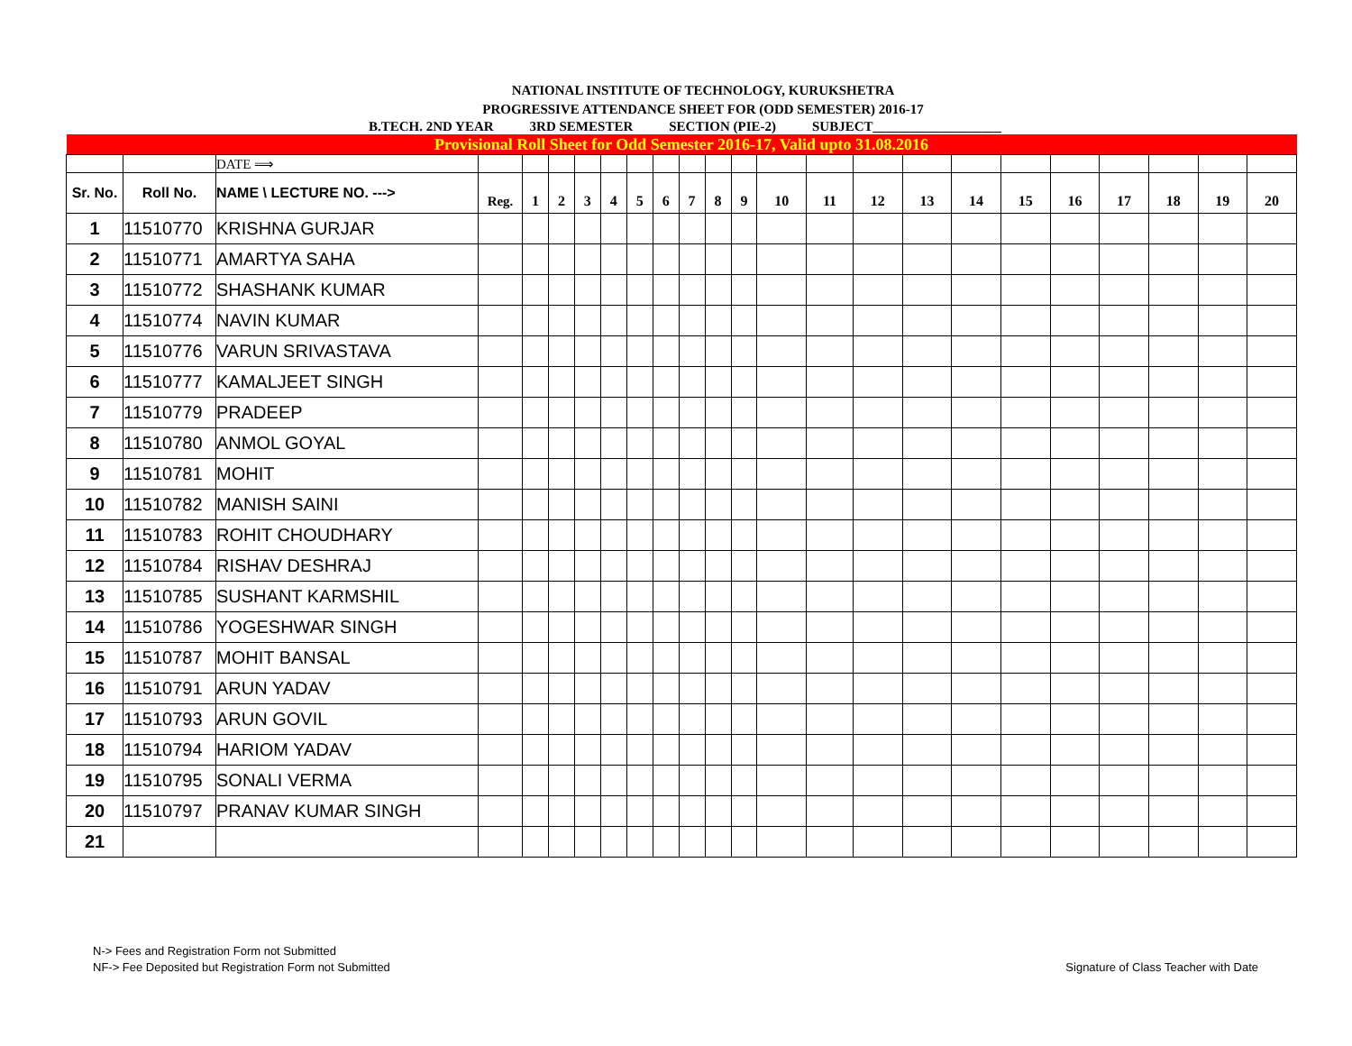NATIONAL INSTITUTE OF TECHNOLOGY, KURUKSHETRA
PROGRESSIVE ATTENDANCE SHEET FOR (ODD SEMESTER) 2016-17
B.TECH. 2ND YEAR 3RD SEMESTER SECTION (PIE-2) SUBJECT___________________
| Provisional Roll Sheet for Odd Semester 2016-17, Valid upto 31.08.2016 | | | | | | | | | | | | | | | | | | | | | | | |
| | | DATE ⟹ | | | | | | | | | | | | | | | | | | | | | |
| Sr. No. | Roll No. | NAME \ LECTURE NO. ---> | Reg. | 1 | 2 | 3 | 4 | 5 | 6 | 7 | 8 | 9 | 10 | 11 | 12 | 13 | 14 | 15 | 16 | 17 | 18 | 19 | 20 |
| 1 | 11510770 | KRISHNA GURJAR | | | | | | | | | | | | | | | | | | | | | |
| 2 | 11510771 | AMARTYA SAHA | | | | | | | | | | | | | | | | | | | | | |
| 3 | 11510772 | SHASHANK KUMAR | | | | | | | | | | | | | | | | | | | | | |
| 4 | 11510774 | NAVIN KUMAR | | | | | | | | | | | | | | | | | | | | | |
| 5 | 11510776 | VARUN SRIVASTAVA | | | | | | | | | | | | | | | | | | | | | |
| 6 | 11510777 | KAMALJEET SINGH | | | | | | | | | | | | | | | | | | | | | |
| 7 | 11510779 | PRADEEP | | | | | | | | | | | | | | | | | | | | | |
| 8 | 11510780 | ANMOL GOYAL | | | | | | | | | | | | | | | | | | | | | |
| 9 | 11510781 | MOHIT | | | | | | | | | | | | | | | | | | | | | |
| 10 | 11510782 | MANISH SAINI | | | | | | | | | | | | | | | | | | | | | |
| 11 | 11510783 | ROHIT CHOUDHARY | | | | | | | | | | | | | | | | | | | | | |
| 12 | 11510784 | RISHAV DESHRAJ | | | | | | | | | | | | | | | | | | | | | |
| 13 | 11510785 | SUSHANT KARMSHIL | | | | | | | | | | | | | | | | | | | | | |
| 14 | 11510786 | YOGESHWAR SINGH | | | | | | | | | | | | | | | | | | | | | |
| 15 | 11510787 | MOHIT BANSAL | | | | | | | | | | | | | | | | | | | | | |
| 16 | 11510791 | ARUN YADAV | | | | | | | | | | | | | | | | | | | | | |
| 17 | 11510793 | ARUN GOVIL | | | | | | | | | | | | | | | | | | | | | |
| 18 | 11510794 | HARIOM YADAV | | | | | | | | | | | | | | | | | | | | | |
| 19 | 11510795 | SONALI VERMA | | | | | | | | | | | | | | | | | | | | | |
| 20 | 11510797 | PRANAV KUMAR SINGH | | | | | | | | | | | | | | | | | | | | | |
| 21 | | | | | | | | | | | | | | | | | | | | | | | |
N-> Fees and Registration Form not Submitted
NF-> Fee Deposited but Registration Form not Submitted
Signature of Class Teacher with Date